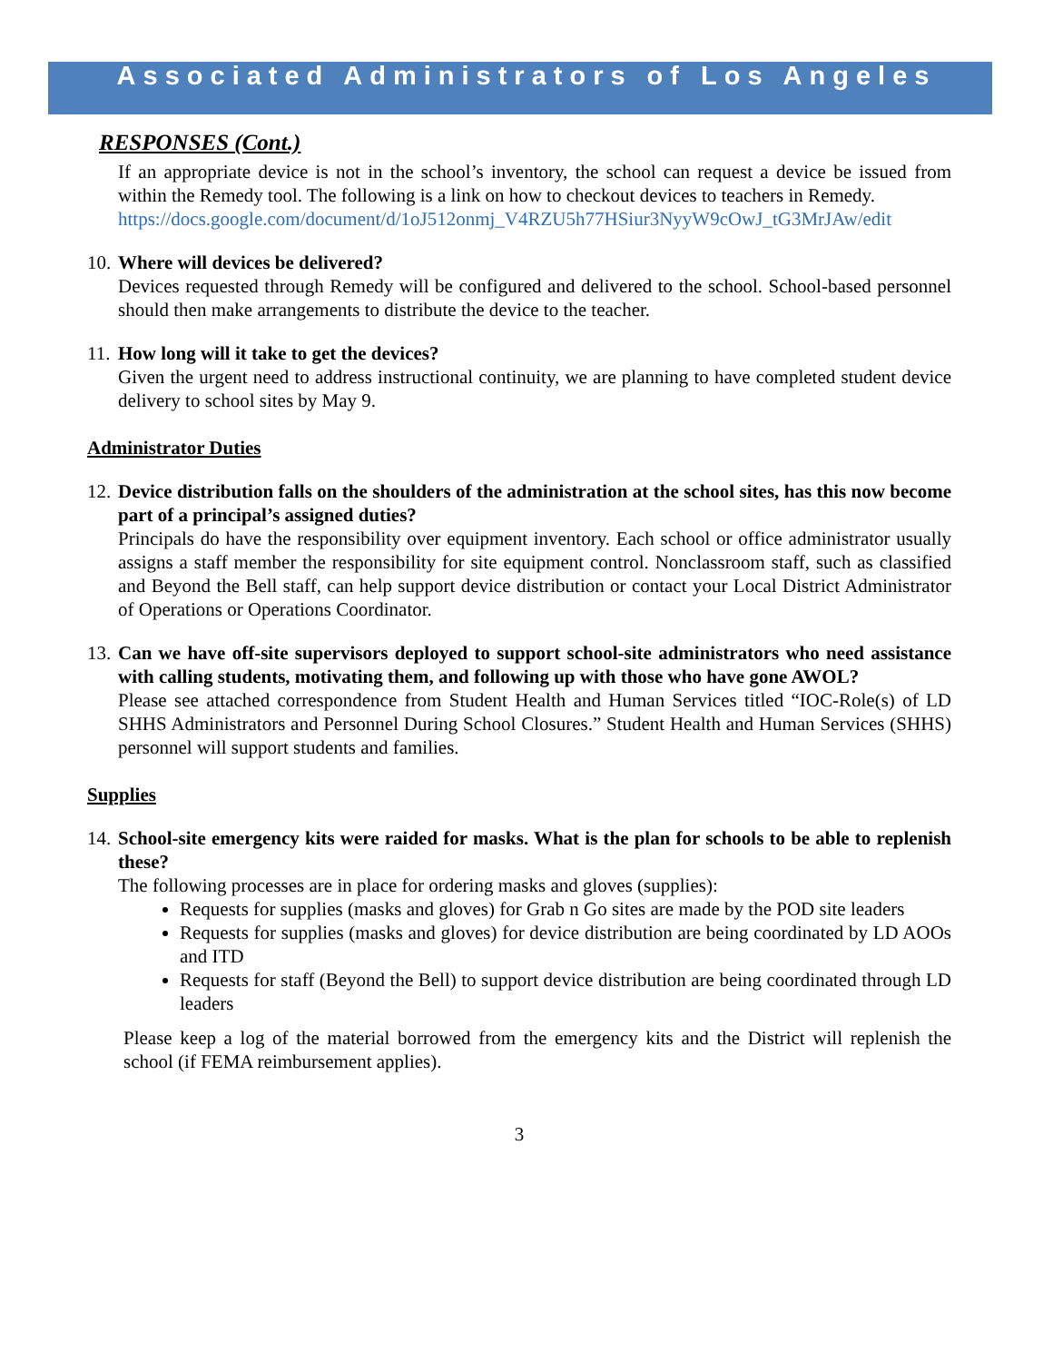Associated Administrators of Los Angeles
RESPONSES (Cont.)
If an appropriate device is not in the school’s inventory, the school can request a device be issued from within the Remedy tool. The following is a link on how to checkout devices to teachers in Remedy.
https://docs.google.com/document/d/1oJ512onmj_V4RZU5h77HSiur3NyyW9cOwJ_tG3MrJAw/edit
10.
Where will devices be delivered?
Devices requested through Remedy will be configured and delivered to the school. School-based personnel should then make arrangements to distribute the device to the teacher.
11.
How long will it take to get the devices?
Given the urgent need to address instructional continuity, we are planning to have completed student device delivery to school sites by May 9.
Administrator Duties
12.
Device distribution falls on the shoulders of the administration at the school sites, has this now become part of a principal’s assigned duties?
Principals do have the responsibility over equipment inventory. Each school or office administrator usually assigns a staff member the responsibility for site equipment control. Nonclassroom staff, such as classified and Beyond the Bell staff, can help support device distribution or contact your Local District Administrator of Operations or Operations Coordinator.
13.
Can we have off-site supervisors deployed to support school-site administrators who need assistance with calling students, motivating them, and following up with those who have gone AWOL?
Please see attached correspondence from Student Health and Human Services titled “IOC-Role(s) of LD SHHS Administrators and Personnel During School Closures.” Student Health and Human Services (SHHS) personnel will support students and families.
Supplies
14.
School-site emergency kits were raided for masks. What is the plan for schools to be able to replenish these?
The following processes are in place for ordering masks and gloves (supplies):
Requests for supplies (masks and gloves) for Grab n Go sites are made by the POD site leaders
Requests for supplies (masks and gloves) for device distribution are being coordinated by LD AOOs and ITD
Requests for staff (Beyond the Bell) to support device distribution are being coordinated through LD leaders
Please keep a log of the material borrowed from the emergency kits and the District will replenish the school (if FEMA reimbursement applies).
3